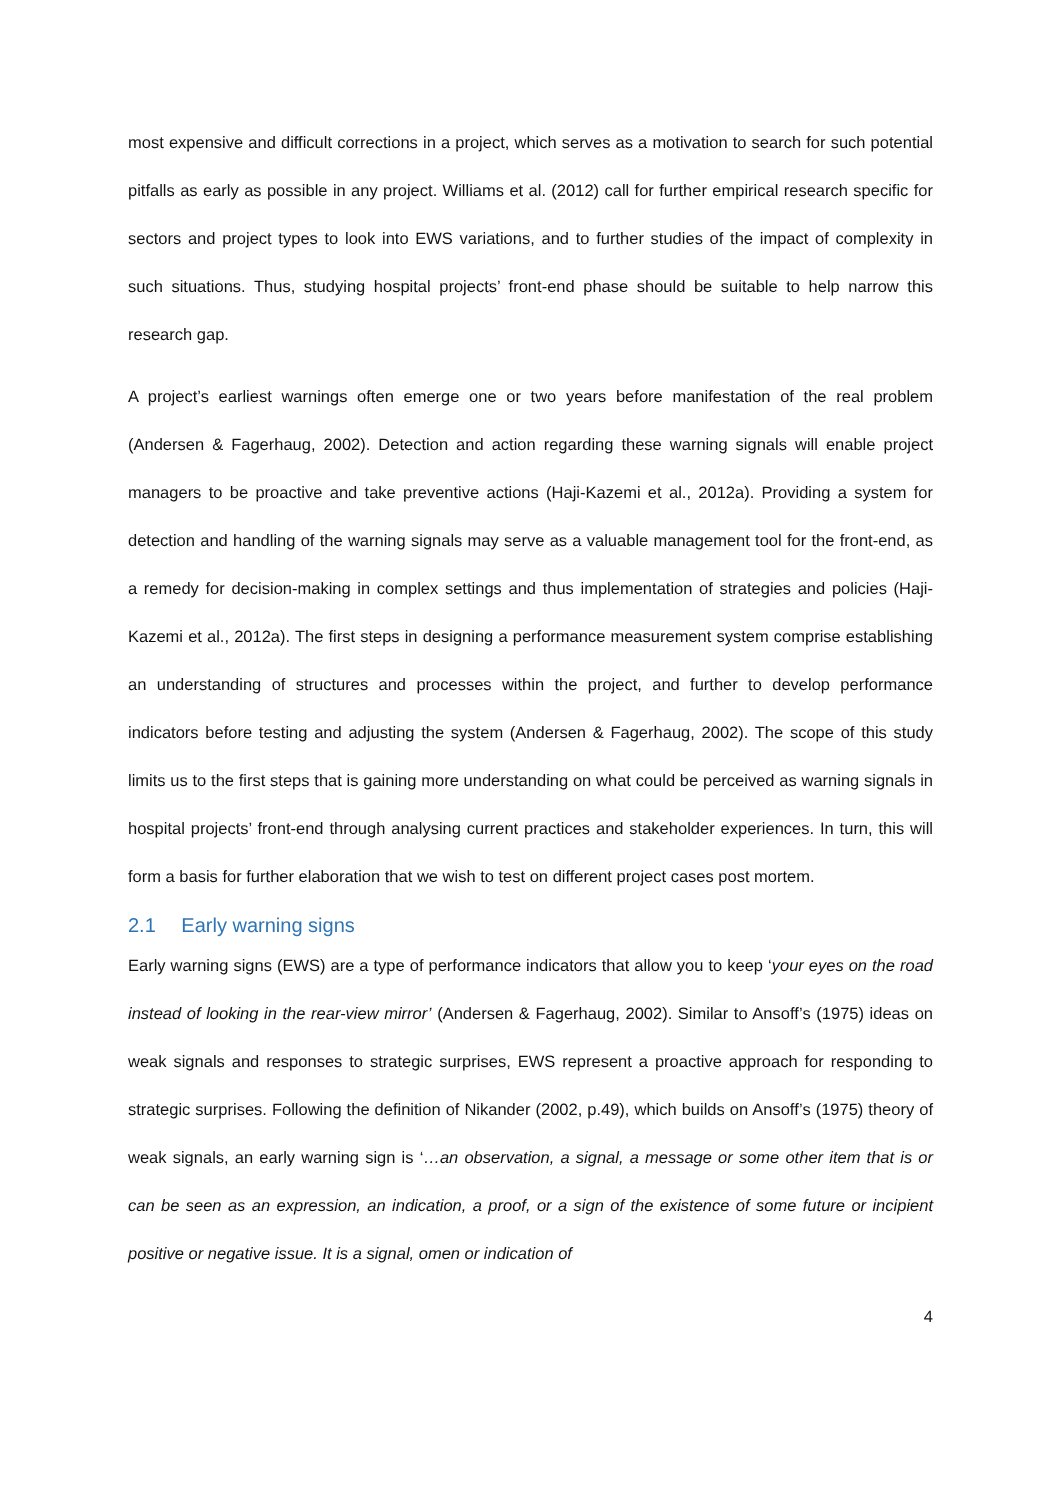most expensive and difficult corrections in a project, which serves as a motivation to search for such potential pitfalls as early as possible in any project. Williams et al. (2012) call for further empirical research specific for sectors and project types to look into EWS variations, and to further studies of the impact of complexity in such situations. Thus, studying hospital projects’ front-end phase should be suitable to help narrow this research gap.
A project’s earliest warnings often emerge one or two years before manifestation of the real problem (Andersen & Fagerhaug, 2002). Detection and action regarding these warning signals will enable project managers to be proactive and take preventive actions (Haji-Kazemi et al., 2012a). Providing a system for detection and handling of the warning signals may serve as a valuable management tool for the front-end, as a remedy for decision-making in complex settings and thus implementation of strategies and policies (Haji-Kazemi et al., 2012a). The first steps in designing a performance measurement system comprise establishing an understanding of structures and processes within the project, and further to develop performance indicators before testing and adjusting the system (Andersen & Fagerhaug, 2002). The scope of this study limits us to the first steps that is gaining more understanding on what could be perceived as warning signals in hospital projects’ front-end through analysing current practices and stakeholder experiences. In turn, this will form a basis for further elaboration that we wish to test on different project cases post mortem.
2.1 Early warning signs
Early warning signs (EWS) are a type of performance indicators that allow you to keep ‘your eyes on the road instead of looking in the rear-view mirror’ (Andersen & Fagerhaug, 2002). Similar to Ansoff’s (1975) ideas on weak signals and responses to strategic surprises, EWS represent a proactive approach for responding to strategic surprises. Following the definition of Nikander (2002, p.49), which builds on Ansoff’s (1975) theory of weak signals, an early warning sign is ‘…an observation, a signal, a message or some other item that is or can be seen as an expression, an indication, a proof, or a sign of the existence of some future or incipient positive or negative issue. It is a signal, omen or indication of
4